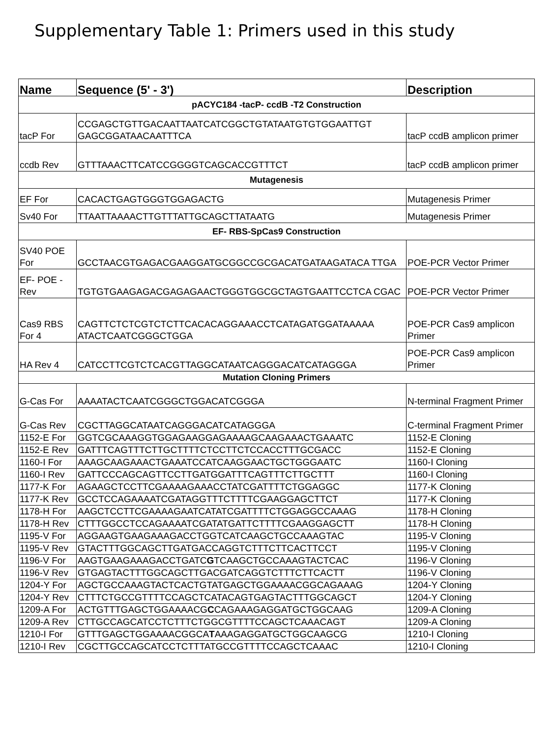Supplementary Table 1: Primers used in this study
| Name | Sequence (5' - 3') | Description |
| --- | --- | --- |
| pACYC184 -tacP- ccdB -T2 Construction | | |
| tacP For | CCGAGCTGTTGACAATTAATCATCGGCTGTATAATGTGTGGAATTGT GAGCGGATAACAATTTCA | tacP ccdB amplicon primer |
| ccdb Rev | GTTTAAACTTCATCCGGGGTCAGCACCGTTTCT | tacP ccdB amplicon primer |
| Mutagenesis | | |
| EF For | CACACTGAGTGGGTGGAGACTG | Mutagenesis Primer |
| Sv40 For | TTAATTAAAACTTGTTTATTGCAGCTTATAATG | Mutagenesis Primer |
| EF- RBS-SpCas9 Construction | | |
| SV40 POE For | GCCTAACGTGAGACGAAGGATGCGGCCGCGACATGATAAGATACA TTGA | POE-PCR Vector Primer |
| EF- POE - Rev | TGTGTGAAGAGACGAGAGAACTGGGTGGCGCTAGTGAATTCCTCA CGAC | POE-PCR Vector Primer |
| Cas9 RBS For 4 | CAGTTCTCTCGTCTCTTCACACAGGAAACCTCATAGATGGATAAAAA ATACTCAATCGGGCTGGA | POE-PCR Cas9 amplicon Primer |
| HA Rev 4 | CATCCTTCGTCTCACGTTAGGCATAATCAGGGACATCATAGGGA | POE-PCR Cas9 amplicon Primer |
| Mutation Cloning Primers | | |
| G-Cas For | AAAATACTCAATCGGGCTGGACATCGGGA | N-terminal Fragment Primer |
| G-Cas Rev | CGCTTAGGCATAATCAGGGACATCATAGGGA | C-terminal Fragment Primer |
| 1152-E For | GGTCGCAAAGGTGGAGAAGGAGAAAAGCAAGAAACTGAAATC | 1152-E Cloning |
| 1152-E Rev | GATTTCAGTTTCTTGCTTTTCTCCTTCTCCACCTTTGCGACC | 1152-E Cloning |
| 1160-I For | AAAGCAAGAAACTGAAATCCATCAAGGAACTGCTGGGAATC | 1160-I Cloning |
| 1160-I Rev | GATTCCCAGCAGTTCCTTGATGGATTTCAGTTTCTTGCTTT | 1160-I Cloning |
| 1177-K For | AGAAGCTCCTTCGAAAAGAAACCTATCGATTTTCTGGAGGC | 1177-K Cloning |
| 1177-K Rev | GCCTCCAGAAAATCGATAGGTTTCTTTTCGAAGGAGCTTCT | 1177-K Cloning |
| 1178-H For | AAGCTCCTTCGAAAAGAATCATATCGATTTTCTGGAGGCCAAAG | 1178-H Cloning |
| 1178-H Rev | CTTTGGCCTCCAGAAAATCGATATGATTCTTTTCGAAGGAGCTT | 1178-H Cloning |
| 1195-V For | AGGAAGTGAAGAAAGACCTGGTCATCAAGCTGCCAAAGTAC | 1195-V Cloning |
| 1195-V Rev | GTACTTTGGCAGCTTGATGACCAGGTCTTTCTTCACTTCCT | 1195-V Cloning |
| 1196-V For | AAGTGAAGAAAGACCTGATC G TCAAGCTGCCAAAGTACTCAC | 1196-V Cloning |
| 1196-V Rev | GTGAGTACTTTGGCAGCTTGACGATCAGGTCTTTCTTCACTT | 1196-V Cloning |
| 1204-Y For | AGCTGCCAAAGTACTCACTGTATGAGCTGGAAAACGGCAGAAAG | 1204-Y Cloning |
| 1204-Y Rev | CTTTCTGCCGTTTTCCAGCTCATACAGTGAGTACTTTGGCAGCT | 1204-Y Cloning |
| 1209-A For | ACTGTTTGAGCTGGAAAACG C CAGAAAGAGGATGCTGGCAAG | 1209-A Cloning |
| 1209-A Rev | CTTGCCAGCATCCTCTTTCTGGCGTTTTCCAGCTCAAACAGT | 1209-A Cloning |
| 1210-I For | GTTTGAGCTGGAAAACGGCA T AAAGAGGATGCTGGCAAGCG | 1210-I Cloning |
| 1210-I Rev | CGCTTGCCAGCATCCTCTTTATGCCGTTTTCCAGCTCAAAC | 1210-I Cloning |